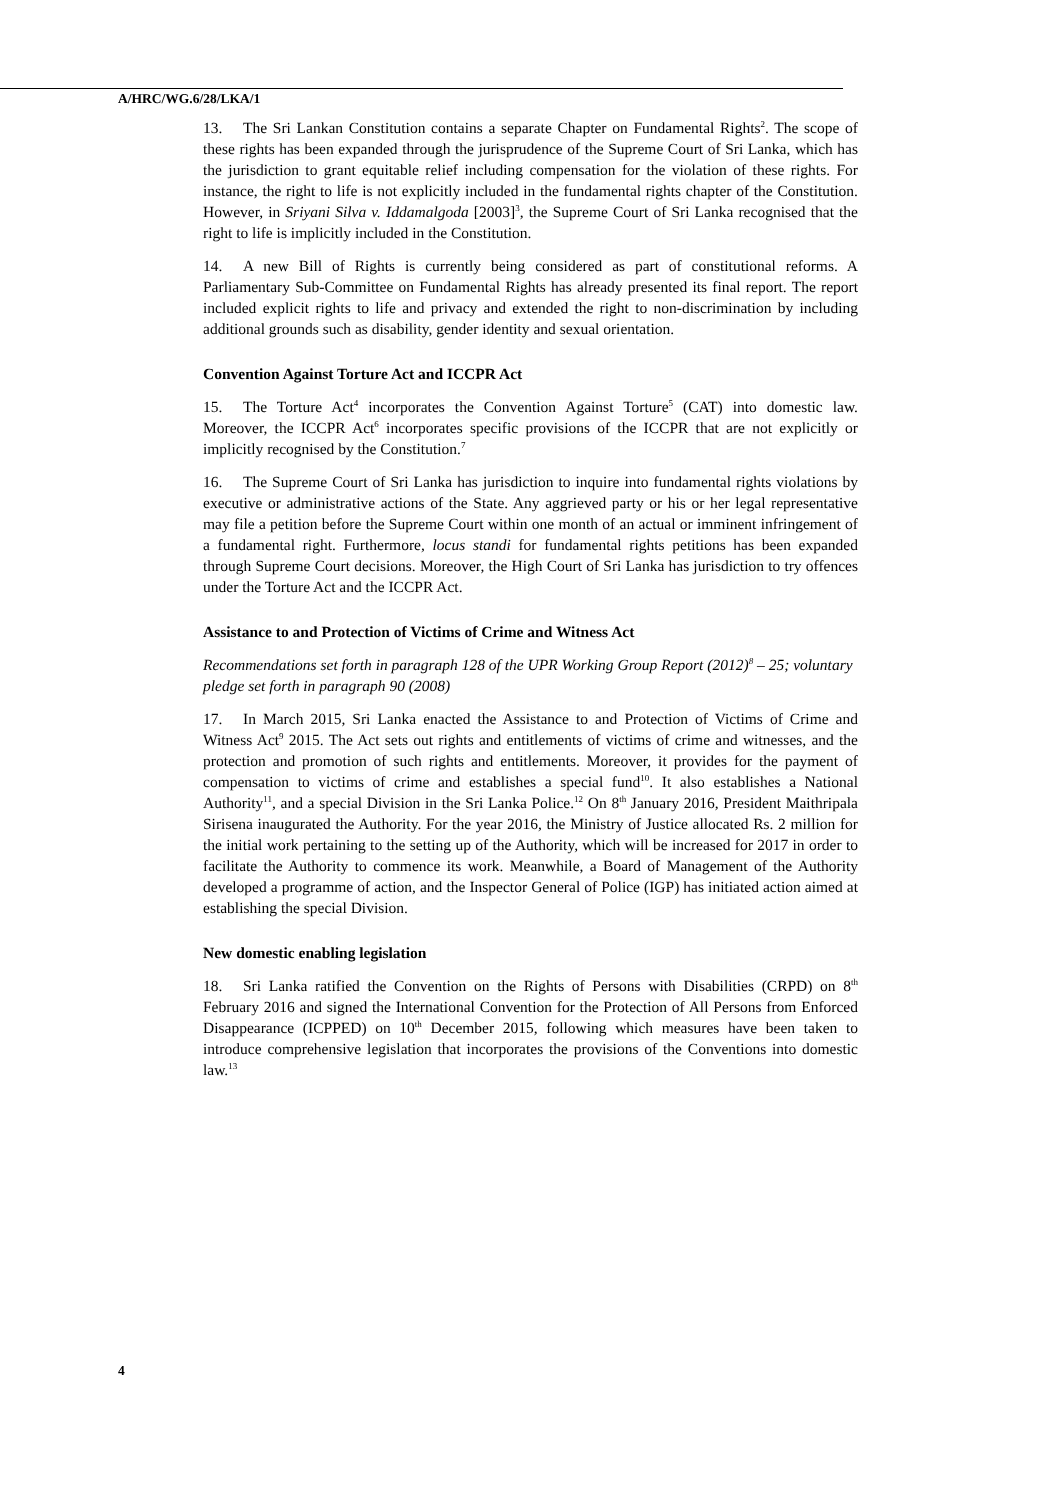A/HRC/WG.6/28/LKA/1
13. The Sri Lankan Constitution contains a separate Chapter on Fundamental Rights<sup>2</sup>. The scope of these rights has been expanded through the jurisprudence of the Supreme Court of Sri Lanka, which has the jurisdiction to grant equitable relief including compensation for the violation of these rights. For instance, the right to life is not explicitly included in the fundamental rights chapter of the Constitution. However, in Sriyani Silva v. Iddamalgoda [2003]<sup>3</sup>, the Supreme Court of Sri Lanka recognised that the right to life is implicitly included in the Constitution.
14. A new Bill of Rights is currently being considered as part of constitutional reforms. A Parliamentary Sub-Committee on Fundamental Rights has already presented its final report. The report included explicit rights to life and privacy and extended the right to non-discrimination by including additional grounds such as disability, gender identity and sexual orientation.
Convention Against Torture Act and ICCPR Act
15. The Torture Act<sup>4</sup> incorporates the Convention Against Torture<sup>5</sup> (CAT) into domestic law. Moreover, the ICCPR Act<sup>6</sup> incorporates specific provisions of the ICCPR that are not explicitly or implicitly recognised by the Constitution.<sup>7</sup>
16. The Supreme Court of Sri Lanka has jurisdiction to inquire into fundamental rights violations by executive or administrative actions of the State. Any aggrieved party or his or her legal representative may file a petition before the Supreme Court within one month of an actual or imminent infringement of a fundamental right. Furthermore, locus standi for fundamental rights petitions has been expanded through Supreme Court decisions. Moreover, the High Court of Sri Lanka has jurisdiction to try offences under the Torture Act and the ICCPR Act.
Assistance to and Protection of Victims of Crime and Witness Act
Recommendations set forth in paragraph 128 of the UPR Working Group Report (2012)<sup>8</sup> – 25; voluntary pledge set forth in paragraph 90 (2008)
17. In March 2015, Sri Lanka enacted the Assistance to and Protection of Victims of Crime and Witness Act<sup>9</sup> 2015. The Act sets out rights and entitlements of victims of crime and witnesses, and the protection and promotion of such rights and entitlements. Moreover, it provides for the payment of compensation to victims of crime and establishes a special fund<sup>10</sup>. It also establishes a National Authority<sup>11</sup>, and a special Division in the Sri Lanka Police.<sup>12</sup> On 8<sup>th</sup> January 2016, President Maithripala Sirisena inaugurated the Authority. For the year 2016, the Ministry of Justice allocated Rs. 2 million for the initial work pertaining to the setting up of the Authority, which will be increased for 2017 in order to facilitate the Authority to commence its work. Meanwhile, a Board of Management of the Authority developed a programme of action, and the Inspector General of Police (IGP) has initiated action aimed at establishing the special Division.
New domestic enabling legislation
18. Sri Lanka ratified the Convention on the Rights of Persons with Disabilities (CRPD) on 8<sup>th</sup> February 2016 and signed the International Convention for the Protection of All Persons from Enforced Disappearance (ICPPED) on 10<sup>th</sup> December 2015, following which measures have been taken to introduce comprehensive legislation that incorporates the provisions of the Conventions into domestic law.<sup>13</sup>
4